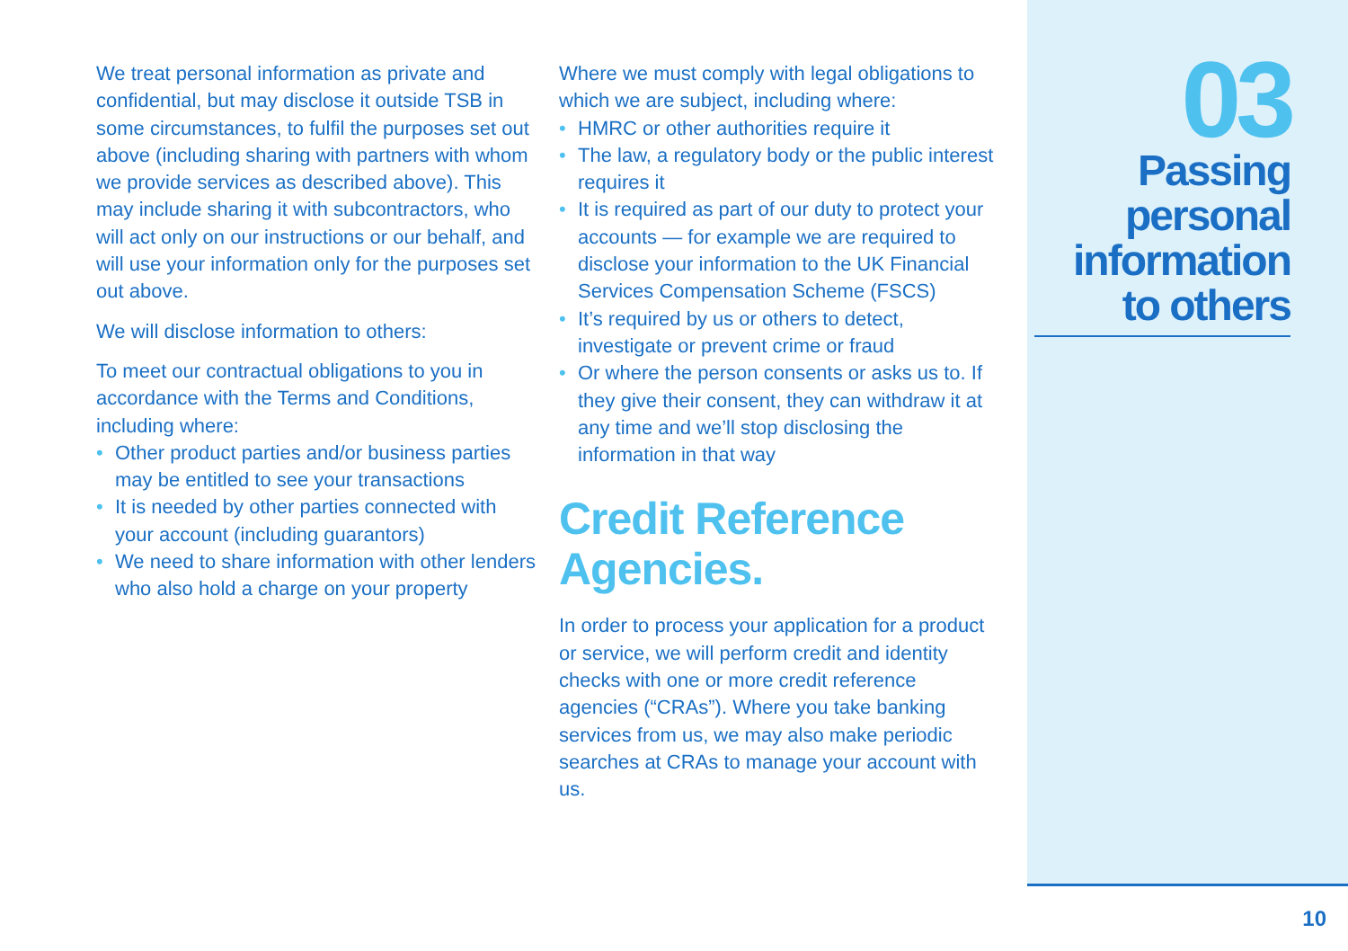We treat personal information as private and confidential, but may disclose it outside TSB in some circumstances, to fulfil the purposes set out above (including sharing with partners with whom we provide services as described above). This may include sharing it with subcontractors, who will act only on our instructions or our behalf, and will use your information only for the purposes set out above.
We will disclose information to others:
To meet our contractual obligations to you in accordance with the Terms and Conditions, including where:
• Other product parties and/or business parties may be entitled to see your transactions
• It is needed by other parties connected with your account (including guarantors)
• We need to share information with other lenders who also hold a charge on your property
Where we must comply with legal obligations to which we are subject, including where:
• HMRC or other authorities require it
• The law, a regulatory body or the public interest requires it
• It is required as part of our duty to protect your accounts — for example we are required to disclose your information to the UK Financial Services Compensation Scheme (FSCS)
• It’s required by us or others to detect, investigate or prevent crime or fraud
• Or where the person consents or asks us to. If they give their consent, they can withdraw it at any time and we’ll stop disclosing the information in that way
Credit Reference Agencies.
In order to process your application for a product or service, we will perform credit and identity checks with one or more credit reference agencies (“CRAs”). Where you take banking services from us, we may also make periodic searches at CRAs to manage your account with us.
03
Passing personal information to others
10